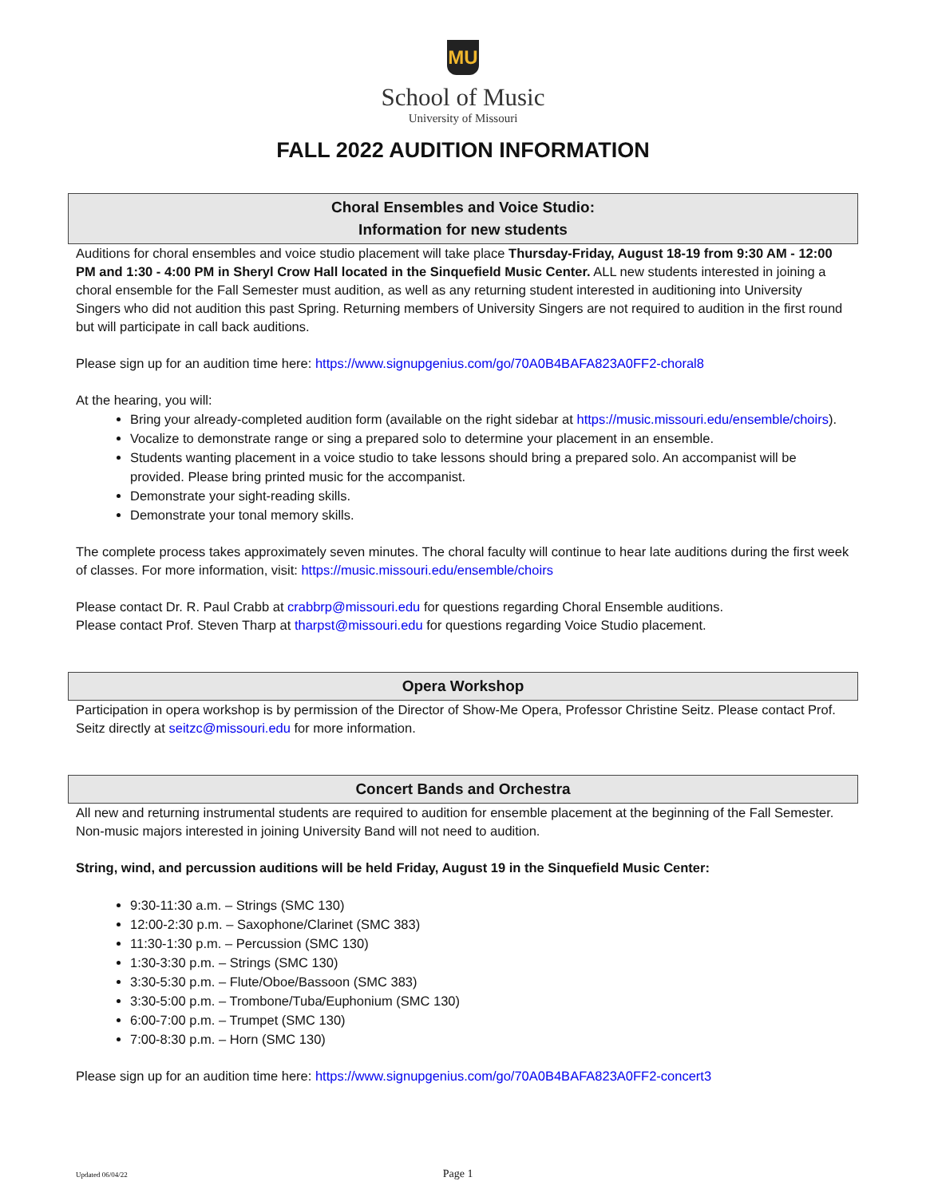MU
School of Music
University of Missouri
FALL 2022 AUDITION INFORMATION
Choral Ensembles and Voice Studio:
Information for new students
Auditions for choral ensembles and voice studio placement will take place Thursday-Friday, August 18-19 from 9:30 AM - 12:00 PM and 1:30 - 4:00 PM in Sheryl Crow Hall located in the Sinquefield Music Center. ALL new students interested in joining a choral ensemble for the Fall Semester must audition, as well as any returning student interested in auditioning into University Singers who did not audition this past Spring. Returning members of University Singers are not required to audition in the first round but will participate in call back auditions.
Please sign up for an audition time here: https://www.signupgenius.com/go/70A0B4BAFA823A0FF2-choral8
At the hearing, you will:
Bring your already-completed audition form (available on the right sidebar at https://music.missouri.edu/ensemble/choirs).
Vocalize to demonstrate range or sing a prepared solo to determine your placement in an ensemble.
Students wanting placement in a voice studio to take lessons should bring a prepared solo. An accompanist will be provided. Please bring printed music for the accompanist.
Demonstrate your sight-reading skills.
Demonstrate your tonal memory skills.
The complete process takes approximately seven minutes. The choral faculty will continue to hear late auditions during the first week of classes. For more information, visit: https://music.missouri.edu/ensemble/choirs
Please contact Dr. R. Paul Crabb at crabbrp@missouri.edu for questions regarding Choral Ensemble auditions.
Please contact Prof. Steven Tharp at tharpst@missouri.edu for questions regarding Voice Studio placement.
Opera Workshop
Participation in opera workshop is by permission of the Director of Show-Me Opera, Professor Christine Seitz. Please contact Prof. Seitz directly at seitzc@missouri.edu for more information.
Concert Bands and Orchestra
All new and returning instrumental students are required to audition for ensemble placement at the beginning of the Fall Semester. Non-music majors interested in joining University Band will not need to audition.
String, wind, and percussion auditions will be held Friday, August 19 in the Sinquefield Music Center:
9:30-11:30 a.m. – Strings (SMC 130)
12:00-2:30 p.m. – Saxophone/Clarinet (SMC 383)
11:30-1:30 p.m. – Percussion (SMC 130)
1:30-3:30 p.m. – Strings (SMC 130)
3:30-5:30 p.m. – Flute/Oboe/Bassoon (SMC 383)
3:30-5:00 p.m. – Trombone/Tuba/Euphonium (SMC 130)
6:00-7:00 p.m. – Trumpet (SMC 130)
7:00-8:30 p.m. – Horn (SMC 130)
Please sign up for an audition time here: https://www.signupgenius.com/go/70A0B4BAFA823A0FF2-concert3
Updated 06/04/22 Page 1